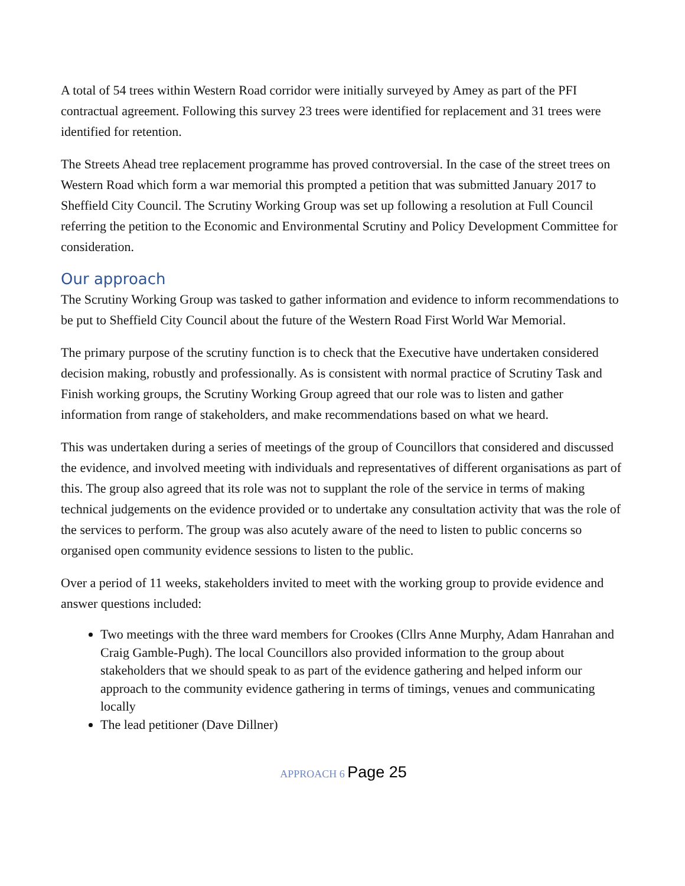A total of 54 trees within Western Road corridor were initially surveyed by Amey as part of the PFI contractual agreement. Following this survey 23 trees were identified for replacement and 31 trees were identified for retention.
The Streets Ahead tree replacement programme has proved controversial. In the case of the street trees on Western Road which form a war memorial this prompted a petition that was submitted January 2017 to Sheffield City Council. The Scrutiny Working Group was set up following a resolution at Full Council referring the petition to the Economic and Environmental Scrutiny and Policy Development Committee for consideration.
Our approach
The Scrutiny Working Group was tasked to gather information and evidence to inform recommendations to be put to Sheffield City Council about the future of the Western Road First World War Memorial.
The primary purpose of the scrutiny function is to check that the Executive have undertaken considered decision making, robustly and professionally. As is consistent with normal practice of Scrutiny Task and Finish working groups, the Scrutiny Working Group agreed that our role was to listen and gather information from range of stakeholders, and make recommendations based on what we heard.
This was undertaken during a series of meetings of the group of Councillors that considered and discussed the evidence, and involved meeting with individuals and representatives of different organisations as part of this. The group also agreed that its role was not to supplant the role of the service in terms of making technical judgements on the evidence provided or to undertake any consultation activity that was the role of the services to perform. The group was also acutely aware of the need to listen to public concerns so organised open community evidence sessions to listen to the public.
Over a period of 11 weeks, stakeholders invited to meet with the working group to provide evidence and answer questions included:
Two meetings with the three ward members for Crookes (Cllrs Anne Murphy, Adam Hanrahan and Craig Gamble-Pugh). The local Councillors also provided information to the group about stakeholders that we should speak to as part of the evidence gathering and helped inform our approach to the community evidence gathering in terms of timings, venues and communicating locally
The lead petitioner (Dave Dillner)
APPROACH 6 Page 25